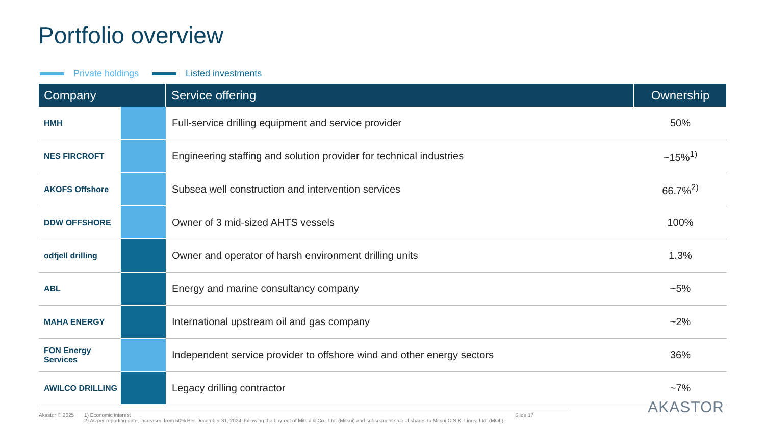Portfolio overview
Private holdings Listed investments
| Company | | Service offering | Ownership |
| --- | --- | --- | --- |
| HMH | | Full-service drilling equipment and service provider | 50% |
| NES FIRCROFT | | Engineering staffing and solution provider for technical industries | ~15%<sup>1)</sup> |
| AKOFS Offshore | | Subsea well construction and intervention services | 66.7%<sup>2)</sup> |
| DDW OFFSHORE | | Owner of 3 mid-sized AHTS vessels | 100% |
| odfjell drilling | | Owner and operator of harsh environment drilling units | 1.3% |
| ABL | | Energy and marine consultancy company | ~5% |
| MAHA ENERGY | | International upstream oil and gas company | ~2% |
| FON Energy Services | | Independent service provider to offshore wind and other energy sectors | 36% |
| AWILCO DRILLING | | Legacy drilling contractor | ~7% |
Akastor © 2025 1) Economic interest
2) As per reporting date, increased from 50% Per December 31, 2024, following the buy-out of Mitsui & Co., Ltd. (Mitsui) and subsequent sale of shares to Mitsui O.S.K. Lines, Ltd. (MOL).
Slide 17
AKASTOR